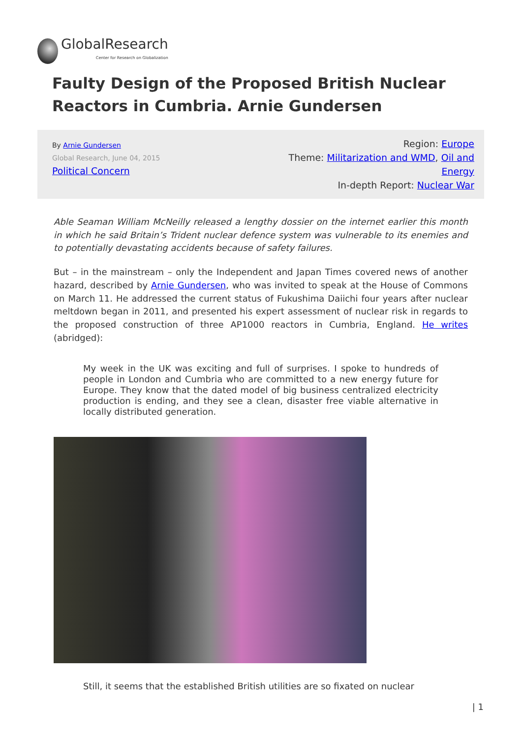GlobalResearch
Center for Research on Globalization
Faulty Design of the Proposed British Nuclear Reactors in Cumbria. Arnie Gundersen
By Arnie Gundersen
Global Research, June 04, 2015
Political Concern
Region: Europe
Theme: Militarization and WMD, Oil and Energy
In-depth Report: Nuclear War
Able Seaman William McNeilly released a lengthy dossier on the internet earlier this month in which he said Britain’s Trident nuclear defence system was vulnerable to its enemies and to potentially devastating accidents because of safety failures.
But – in the mainstream – only the Independent and Japan Times covered news of another hazard, described by Arnie Gundersen, who was invited to speak at the House of Commons on March 11. He addressed the current status of Fukushima Daiichi four years after nuclear meltdown began in 2011, and presented his expert assessment of nuclear risk in regards to the proposed construction of three AP1000 reactors in Cumbria, England. He writes (abridged):
My week in the UK was exciting and full of surprises. I spoke to hundreds of people in London and Cumbria who are committed to a new energy future for Europe. They know that the dated model of big business centralized electricity production is ending, and they see a clean, disaster free viable alternative in locally distributed generation.
Still, it seems that the established British utilities are so fixated on nuclear
| 1